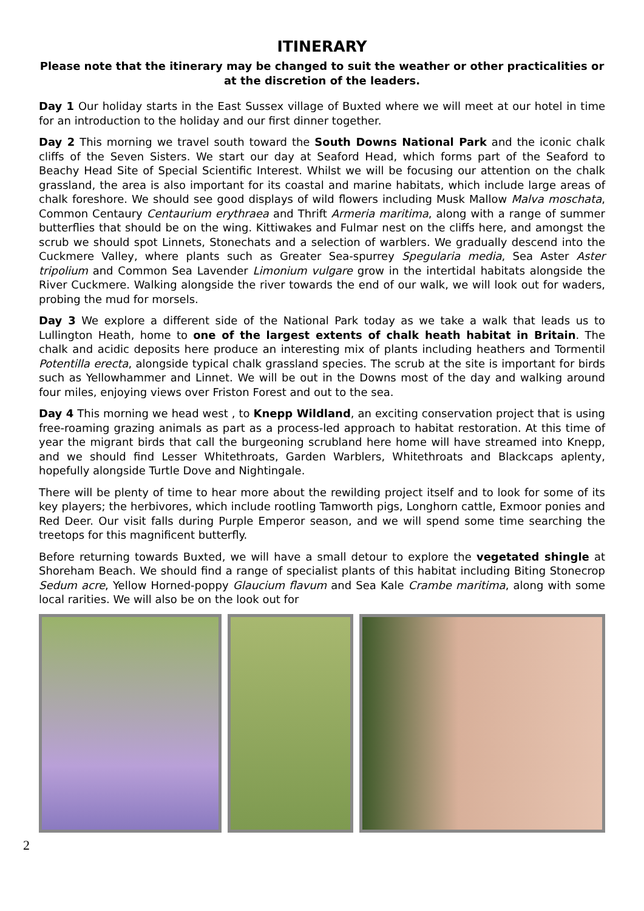ITINERARY
Please note that the itinerary may be changed to suit the weather or other practicalities or at the discretion of the leaders.
Day 1 Our holiday starts in the East Sussex village of Buxted where we will meet at our hotel in time for an introduction to the holiday and our first dinner together.
Day 2 This morning we travel south toward the South Downs National Park and the iconic chalk cliffs of the Seven Sisters. We start our day at Seaford Head, which forms part of the Seaford to Beachy Head Site of Special Scientific Interest. Whilst we will be focusing our attention on the chalk grassland, the area is also important for its coastal and marine habitats, which include large areas of chalk foreshore. We should see good displays of wild flowers including Musk Mallow Malva moschata, Common Centaury Centaurium erythraea and Thrift Armeria maritima, along with a range of summer butterflies that should be on the wing. Kittiwakes and Fulmar nest on the cliffs here, and amongst the scrub we should spot Linnets, Stonechats and a selection of warblers. We gradually descend into the Cuckmere Valley, where plants such as Greater Sea-spurrey Spegularia media, Sea Aster Aster tripolium and Common Sea Lavender Limonium vulgare grow in the intertidal habitats alongside the River Cuckmere. Walking alongside the river towards the end of our walk, we will look out for waders, probing the mud for morsels.
Day 3 We explore a different side of the National Park today as we take a walk that leads us to Lullington Heath, home to one of the largest extents of chalk heath habitat in Britain. The chalk and acidic deposits here produce an interesting mix of plants including heathers and Tormentil Potentilla erecta, alongside typical chalk grassland species. The scrub at the site is important for birds such as Yellowhammer and Linnet. We will be out in the Downs most of the day and walking around four miles, enjoying views over Friston Forest and out to the sea.
Day 4 This morning we head west , to Knepp Wildland, an exciting conservation project that is using free-roaming grazing animals as part as a process-led approach to habitat restoration. At this time of year the migrant birds that call the burgeoning scrubland here home will have streamed into Knepp, and we should find Lesser Whitethroats, Garden Warblers, Whitethroats and Blackcaps aplenty, hopefully alongside Turtle Dove and Nightingale.
There will be plenty of time to hear more about the rewilding project itself and to look for some of its key players; the herbivores, which include rootling Tamworth pigs, Longhorn cattle, Exmoor ponies and Red Deer. Our visit falls during Purple Emperor season, and we will spend some time searching the treetops for this magnificent butterfly.
Before returning towards Buxted, we will have a small detour to explore the vegetated shingle at Shoreham Beach. We should find a range of specialist plants of this habitat including Biting Stonecrop Sedum acre, Yellow Horned-poppy Glaucium flavum and Sea Kale Crambe maritima, along with some local rarities. We will also be on the look out for
2